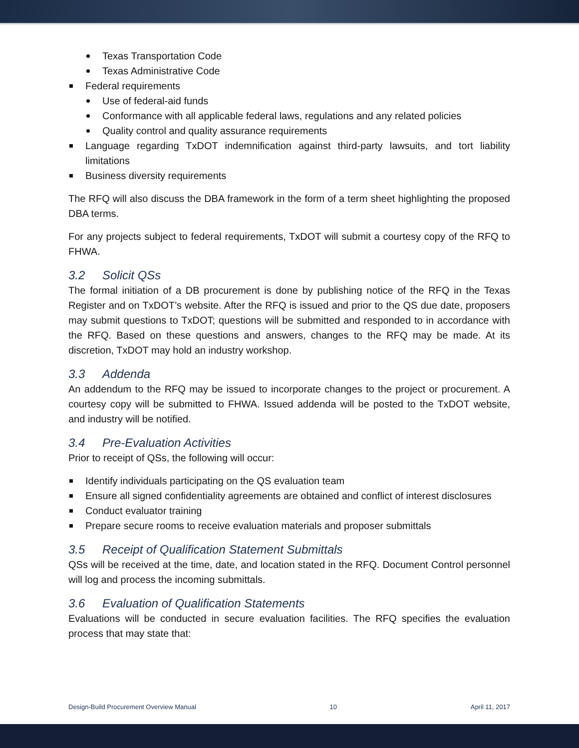Texas Transportation Code
Texas Administrative Code
Federal requirements
Use of federal-aid funds
Conformance with all applicable federal laws, regulations and any related policies
Quality control and quality assurance requirements
Language regarding TxDOT indemnification against third-party lawsuits, and tort liability limitations
Business diversity requirements
The RFQ will also discuss the DBA framework in the form of a term sheet highlighting the proposed DBA terms.
For any projects subject to federal requirements, TxDOT will submit a courtesy copy of the RFQ to FHWA.
3.2 Solicit QSs
The formal initiation of a DB procurement is done by publishing notice of the RFQ in the Texas Register and on TxDOT’s website. After the RFQ is issued and prior to the QS due date, proposers may submit questions to TxDOT; questions will be submitted and responded to in accordance with the RFQ. Based on these questions and answers, changes to the RFQ may be made. At its discretion, TxDOT may hold an industry workshop.
3.3 Addenda
An addendum to the RFQ may be issued to incorporate changes to the project or procurement. A courtesy copy will be submitted to FHWA. Issued addenda will be posted to the TxDOT website, and industry will be notified.
3.4 Pre-Evaluation Activities
Prior to receipt of QSs, the following will occur:
Identify individuals participating on the QS evaluation team
Ensure all signed confidentiality agreements are obtained and conflict of interest disclosures
Conduct evaluator training
Prepare secure rooms to receive evaluation materials and proposer submittals
3.5 Receipt of Qualification Statement Submittals
QSs will be received at the time, date, and location stated in the RFQ. Document Control personnel will log and process the incoming submittals.
3.6 Evaluation of Qualification Statements
Evaluations will be conducted in secure evaluation facilities. The RFQ specifies the evaluation process that may state that:
Design-Build Procurement Overview Manual 10 April 11, 2017